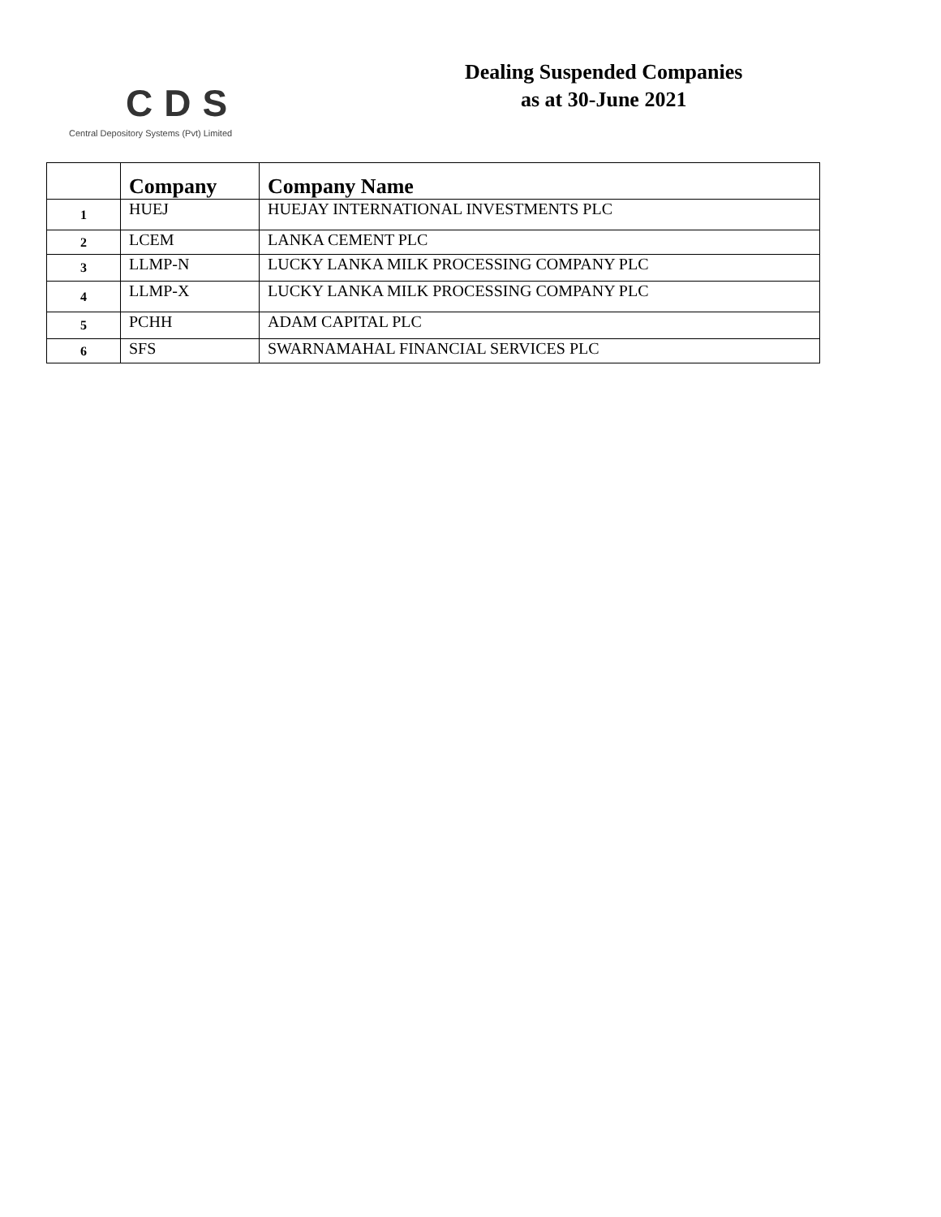CDS
Central Depository Systems (Pvt) Limited
Dealing Suspended Companies
as at 30-June 2021
| | Company | Company Name |
| --- | --- | --- |
| 1 | HUEJ | HUEJAY INTERNATIONAL INVESTMENTS PLC |
| 2 | LCEM | LANKA CEMENT PLC |
| 3 | LLMP-N | LUCKY LANKA MILK PROCESSING COMPANY PLC |
| 4 | LLMP-X | LUCKY LANKA MILK PROCESSING COMPANY PLC |
| 5 | PCHH | ADAM CAPITAL PLC |
| 6 | SFS | SWARNAMAHAL FINANCIAL SERVICES PLC |